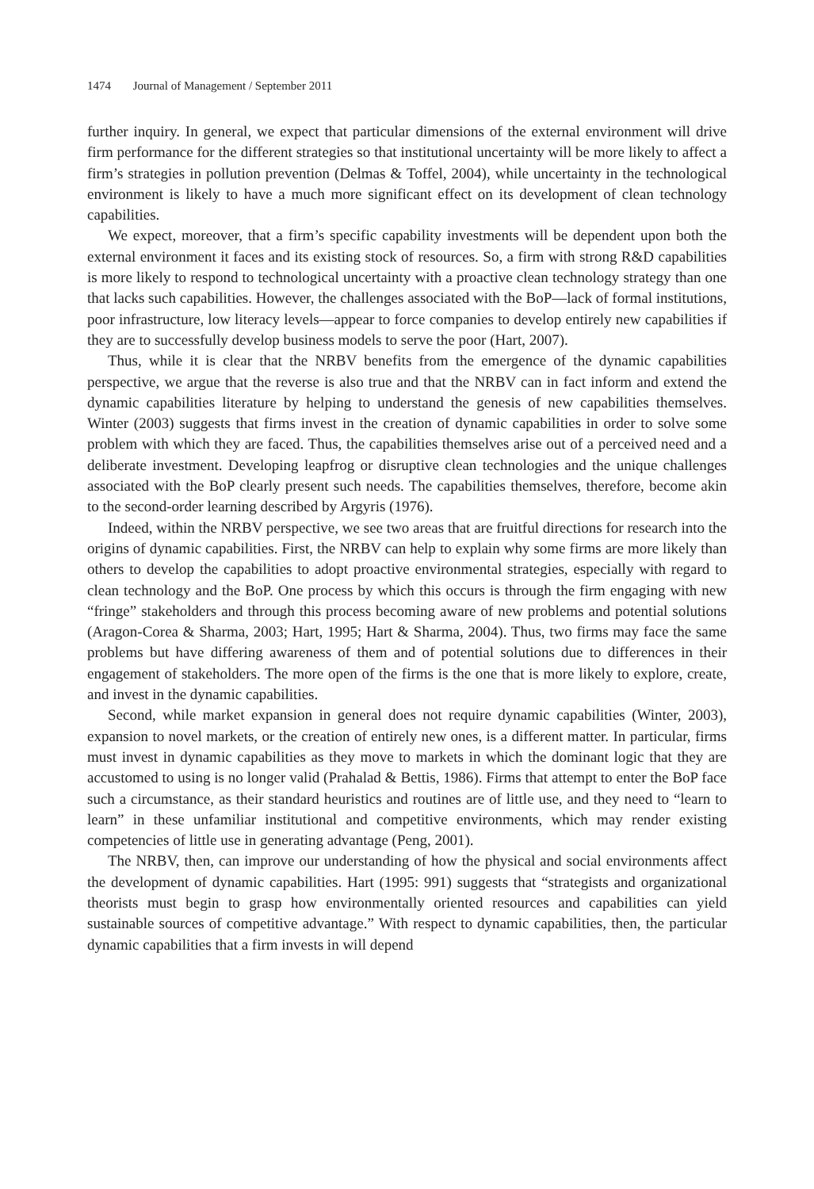1474 Journal of Management / September 2011
further inquiry. In general, we expect that particular dimensions of the external environment will drive firm performance for the different strategies so that institutional uncertainty will be more likely to affect a firm’s strategies in pollution prevention (Delmas & Toffel, 2004), while uncertainty in the technological environment is likely to have a much more significant effect on its development of clean technology capabilities.
We expect, moreover, that a firm’s specific capability investments will be dependent upon both the external environment it faces and its existing stock of resources. So, a firm with strong R&D capabilities is more likely to respond to technological uncertainty with a proactive clean technology strategy than one that lacks such capabilities. However, the challenges associated with the BoP—lack of formal institutions, poor infrastructure, low literacy levels—appear to force companies to develop entirely new capabilities if they are to successfully develop business models to serve the poor (Hart, 2007).
Thus, while it is clear that the NRBV benefits from the emergence of the dynamic capabilities perspective, we argue that the reverse is also true and that the NRBV can in fact inform and extend the dynamic capabilities literature by helping to understand the genesis of new capabilities themselves. Winter (2003) suggests that firms invest in the creation of dynamic capabilities in order to solve some problem with which they are faced. Thus, the capabilities themselves arise out of a perceived need and a deliberate investment. Developing leapfrog or disruptive clean technologies and the unique challenges associated with the BoP clearly present such needs. The capabilities themselves, therefore, become akin to the second-order learning described by Argyris (1976).
Indeed, within the NRBV perspective, we see two areas that are fruitful directions for research into the origins of dynamic capabilities. First, the NRBV can help to explain why some firms are more likely than others to develop the capabilities to adopt proactive environmental strategies, especially with regard to clean technology and the BoP. One process by which this occurs is through the firm engaging with new “fringe” stakeholders and through this process becoming aware of new problems and potential solutions (Aragon-Corea & Sharma, 2003; Hart, 1995; Hart & Sharma, 2004). Thus, two firms may face the same problems but have differing awareness of them and of potential solutions due to differences in their engagement of stakeholders. The more open of the firms is the one that is more likely to explore, create, and invest in the dynamic capabilities.
Second, while market expansion in general does not require dynamic capabilities (Winter, 2003), expansion to novel markets, or the creation of entirely new ones, is a different matter. In particular, firms must invest in dynamic capabilities as they move to markets in which the dominant logic that they are accustomed to using is no longer valid (Prahalad & Bettis, 1986). Firms that attempt to enter the BoP face such a circumstance, as their standard heuristics and routines are of little use, and they need to “learn to learn” in these unfamiliar institutional and competitive environments, which may render existing competencies of little use in generating advantage (Peng, 2001).
The NRBV, then, can improve our understanding of how the physical and social environments affect the development of dynamic capabilities. Hart (1995: 991) suggests that “strategists and organizational theorists must begin to grasp how environmentally oriented resources and capabilities can yield sustainable sources of competitive advantage.” With respect to dynamic capabilities, then, the particular dynamic capabilities that a firm invests in will depend